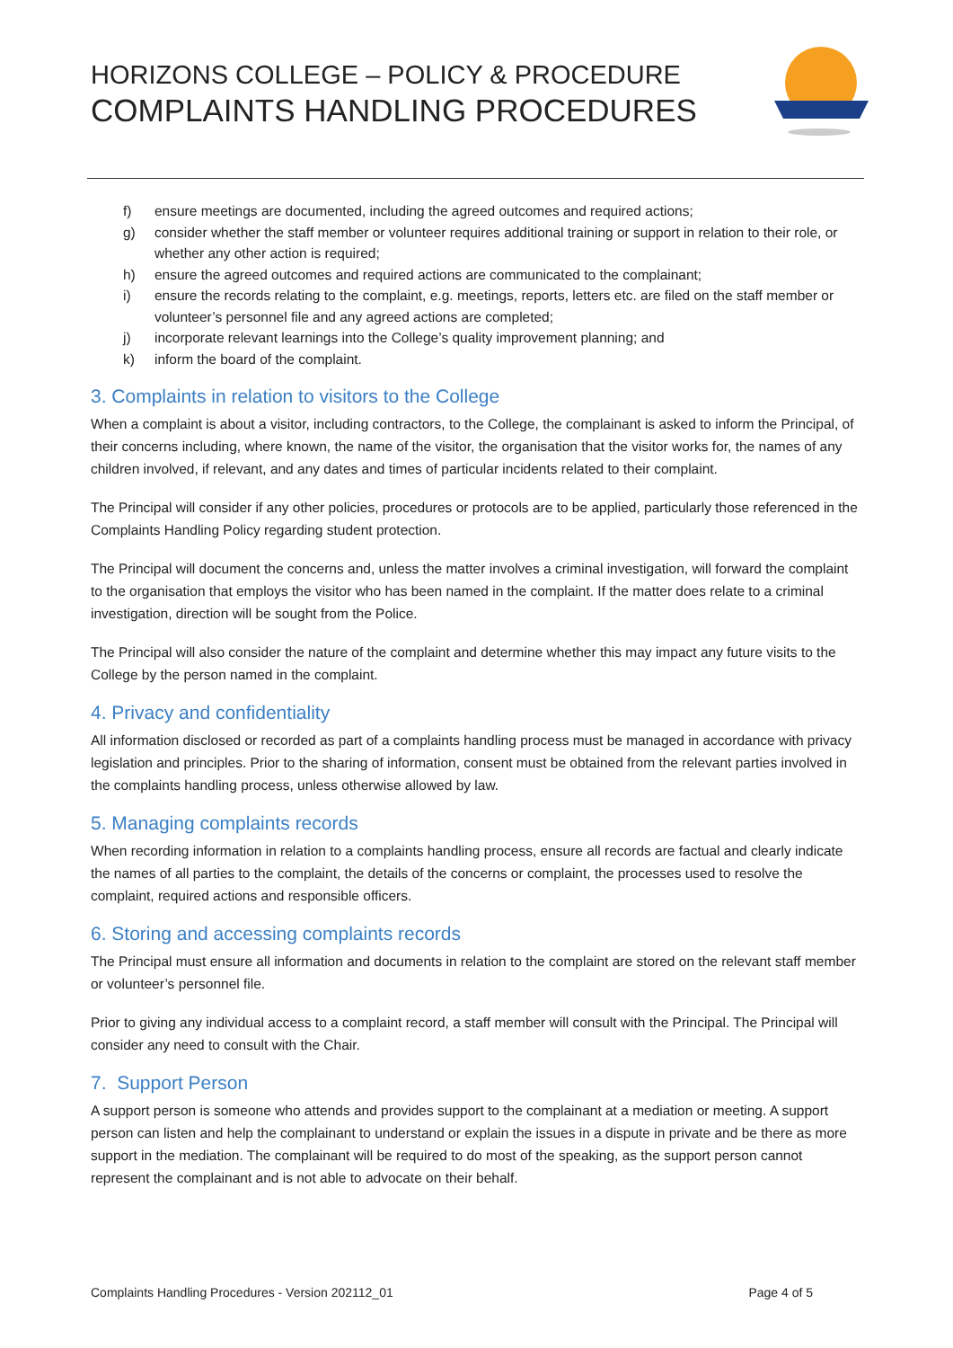HORIZONS COLLEGE – POLICY & PROCEDURE
COMPLAINTS HANDLING PROCEDURES
f) ensure meetings are documented, including the agreed outcomes and required actions;
g) consider whether the staff member or volunteer requires additional training or support in relation to their role, or whether any other action is required;
h) ensure the agreed outcomes and required actions are communicated to the complainant;
i) ensure the records relating to the complaint, e.g. meetings, reports, letters etc. are filed on the staff member or volunteer’s personnel file and any agreed actions are completed;
j) incorporate relevant learnings into the College’s quality improvement planning; and
k) inform the board of the complaint.
3. Complaints in relation to visitors to the College
When a complaint is about a visitor, including contractors, to the College, the complainant is asked to inform the Principal, of their concerns including, where known, the name of the visitor, the organisation that the visitor works for, the names of any children involved, if relevant, and any dates and times of particular incidents related to their complaint.
The Principal will consider if any other policies, procedures or protocols are to be applied, particularly those referenced in the Complaints Handling Policy regarding student protection.
The Principal will document the concerns and, unless the matter involves a criminal investigation, will forward the complaint to the organisation that employs the visitor who has been named in the complaint. If the matter does relate to a criminal investigation, direction will be sought from the Police.
The Principal will also consider the nature of the complaint and determine whether this may impact any future visits to the College by the person named in the complaint.
4. Privacy and confidentiality
All information disclosed or recorded as part of a complaints handling process must be managed in accordance with privacy legislation and principles. Prior to the sharing of information, consent must be obtained from the relevant parties involved in the complaints handling process, unless otherwise allowed by law.
5. Managing complaints records
When recording information in relation to a complaints handling process, ensure all records are factual and clearly indicate the names of all parties to the complaint, the details of the concerns or complaint, the processes used to resolve the complaint, required actions and responsible officers.
6. Storing and accessing complaints records
The Principal must ensure all information and documents in relation to the complaint are stored on the relevant staff member or volunteer’s personnel file.
Prior to giving any individual access to a complaint record, a staff member will consult with the Principal. The Principal will consider any need to consult with the Chair.
7. Support Person
A support person is someone who attends and provides support to the complainant at a mediation or meeting. A support person can listen and help the complainant to understand or explain the issues in a dispute in private and be there as more support in the mediation. The complainant will be required to do most of the speaking, as the support person cannot represent the complainant and is not able to advocate on their behalf.
Complaints Handling Procedures - Version 202112_01 Page 4 of 5